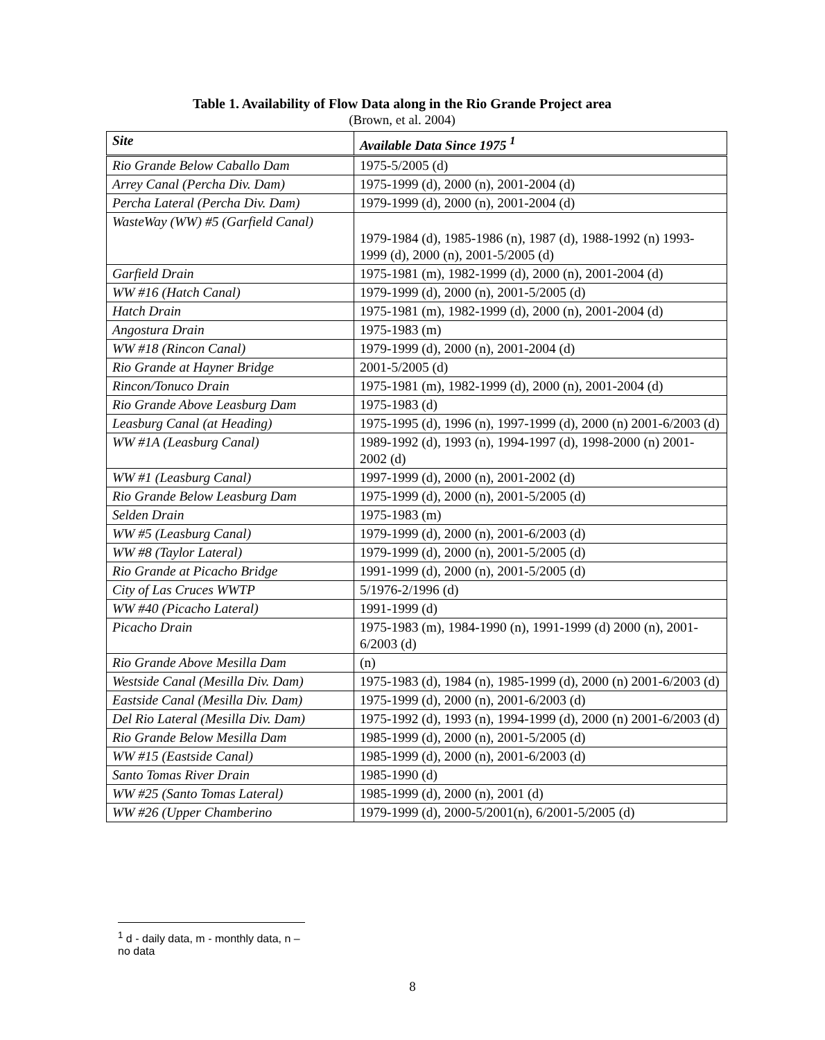Table 1. Availability of Flow Data along in the Rio Grande Project area
(Brown, et al. 2004)
| Site | Available Data Since 1975 <sup>1</sup> |
| --- | --- |
| Rio Grande Below Caballo Dam | 1975-5/2005 (d) |
| Arrey Canal (Percha Div. Dam) | 1975-1999 (d), 2000 (n), 2001-2004 (d) |
| Percha Lateral (Percha Div. Dam) | 1979-1999 (d), 2000 (n), 2001-2004 (d) |
| WasteWay (WW) #5 (Garfield Canal) | 1979-1984 (d), 1985-1986 (n), 1987 (d), 1988-1992 (n) 1993-1999 (d), 2000 (n), 2001-5/2005 (d) |
| Garfield Drain | 1975-1981 (m), 1982-1999 (d), 2000 (n), 2001-2004 (d) |
| WW #16 (Hatch Canal) | 1979-1999 (d), 2000 (n), 2001-5/2005 (d) |
| Hatch Drain | 1975-1981 (m), 1982-1999 (d), 2000 (n), 2001-2004 (d) |
| Angostura Drain | 1975-1983 (m) |
| WW #18 (Rincon Canal) | 1979-1999 (d), 2000 (n), 2001-2004 (d) |
| Rio Grande at Hayner Bridge | 2001-5/2005 (d) |
| Rincon/Tonuco Drain | 1975-1981 (m), 1982-1999 (d), 2000 (n), 2001-2004 (d) |
| Rio Grande Above Leasburg Dam | 1975-1983 (d) |
| Leasburg Canal (at Heading) | 1975-1995 (d), 1996 (n), 1997-1999 (d), 2000 (n) 2001-6/2003 (d) |
| WW #1A (Leasburg Canal) | 1989-1992 (d), 1993 (n), 1994-1997 (d), 1998-2000 (n) 2001-2002 (d) |
| WW #1 (Leasburg Canal) | 1997-1999 (d), 2000 (n), 2001-2002 (d) |
| Rio Grande Below Leasburg Dam | 1975-1999 (d), 2000 (n), 2001-5/2005 (d) |
| Selden Drain | 1975-1983 (m) |
| WW #5 (Leasburg Canal) | 1979-1999 (d), 2000 (n), 2001-6/2003 (d) |
| WW #8 (Taylor Lateral) | 1979-1999 (d), 2000 (n), 2001-5/2005 (d) |
| Rio Grande at Picacho Bridge | 1991-1999 (d), 2000 (n), 2001-5/2005 (d) |
| City of Las Cruces WWTP | 5/1976-2/1996 (d) |
| WW #40 (Picacho Lateral) | 1991-1999 (d) |
| Picacho Drain | 1975-1983 (m), 1984-1990 (n), 1991-1999 (d) 2000 (n), 2001-6/2003 (d) |
| Rio Grande Above Mesilla Dam | (n) |
| Westside Canal (Mesilla Div. Dam) | 1975-1983 (d), 1984 (n), 1985-1999 (d), 2000 (n) 2001-6/2003 (d) |
| Eastside Canal (Mesilla Div. Dam) | 1975-1999 (d), 2000 (n), 2001-6/2003 (d) |
| Del Rio Lateral (Mesilla Div. Dam) | 1975-1992 (d), 1993 (n), 1994-1999 (d), 2000 (n) 2001-6/2003 (d) |
| Rio Grande Below Mesilla Dam | 1985-1999 (d), 2000 (n), 2001-5/2005 (d) |
| WW #15 (Eastside Canal) | 1985-1999 (d), 2000 (n), 2001-6/2003 (d) |
| Santo Tomas River Drain | 1985-1990 (d) |
| WW #25 (Santo Tomas Lateral) | 1985-1999 (d), 2000 (n), 2001 (d) |
| WW #26 (Upper Chamberino | 1979-1999 (d), 2000-5/2001(n), 6/2001-5/2005 (d) |
<sup>1</sup> d - daily data, m - monthly data, n – no data
8